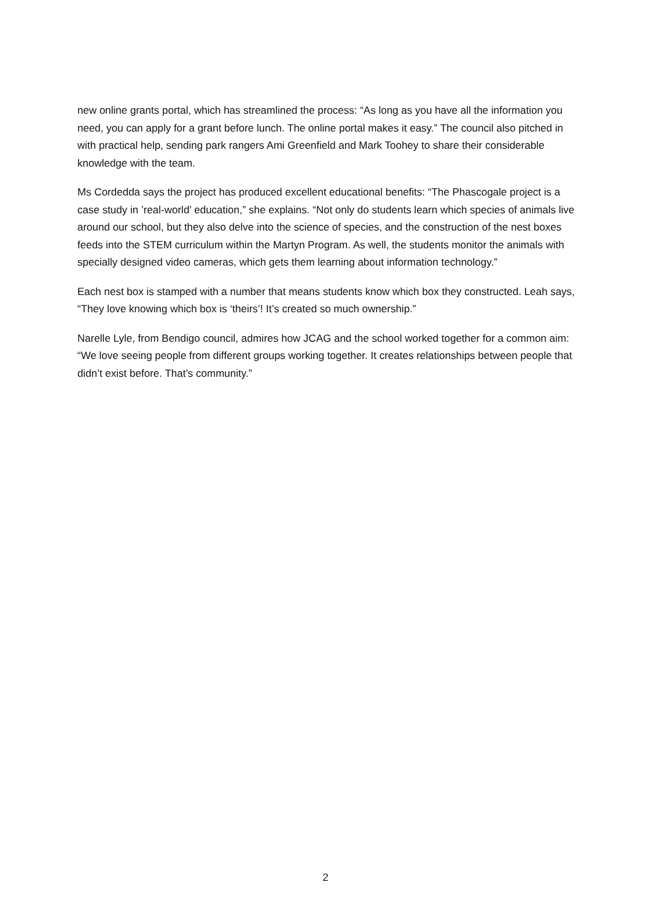new online grants portal, which has streamlined the process: “As long as you have all the information you need, you can apply for a grant before lunch. The online portal makes it easy.” The council also pitched in with practical help, sending park rangers Ami Greenfield and Mark Toohey to share their considerable knowledge with the team.
Ms Cordedda says the project has produced excellent educational benefits: “The Phascogale project is a case study in ’real-world’ education,” she explains. “Not only do students learn which species of animals live around our school, but they also delve into the science of species, and the construction of the nest boxes feeds into the STEM curriculum within the Martyn Program. As well, the students monitor the animals with specially designed video cameras, which gets them learning about information technology.”
Each nest box is stamped with a number that means students know which box they constructed. Leah says, “They love knowing which box is ‘theirs’! It’s created so much ownership.”
Narelle Lyle, from Bendigo council, admires how JCAG and the school worked together for a common aim: “We love seeing people from different groups working together. It creates relationships between people that didn’t exist before. That’s community.”
2